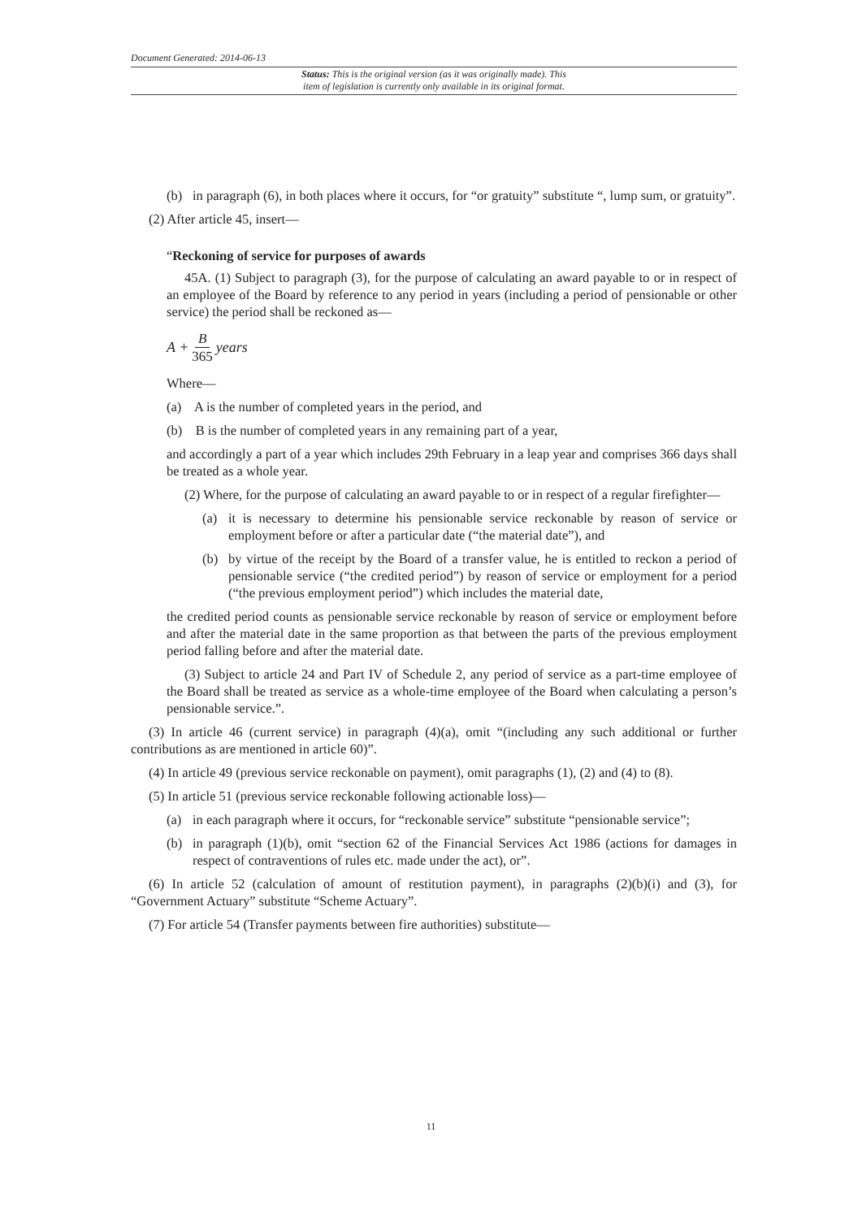Document Generated: 2014-06-13
Status: This is the original version (as it was originally made). This
item of legislation is currently only available in its original format.
(b) in paragraph (6), in both places where it occurs, for “or gratuity” substitute “, lump sum, or gratuity”.
(2) After article 45, insert—
“Reckoning of service for purposes of awards
45A. (1) Subject to paragraph (3), for the purpose of calculating an award payable to or in respect of an employee of the Board by reference to any period in years (including a period of pensionable or other service) the period shall be reckoned as—
A + B 365 years
Where—
(a) A is the number of completed years in the period, and
(b) B is the number of completed years in any remaining part of a year,
and accordingly a part of a year which includes 29th February in a leap year and comprises 366 days shall be treated as a whole year.
(2) Where, for the purpose of calculating an award payable to or in respect of a regular firefighter—
(a) it is necessary to determine his pensionable service reckonable by reason of service or employment before or after a particular date (“the material date”), and
(b) by virtue of the receipt by the Board of a transfer value, he is entitled to reckon a period of pensionable service (“the credited period”) by reason of service or employment for a period (“the previous employment period”) which includes the material date,
the credited period counts as pensionable service reckonable by reason of service or employment before and after the material date in the same proportion as that between the parts of the previous employment period falling before and after the material date.
(3) Subject to article 24 and Part IV of Schedule 2, any period of service as a part-time employee of the Board shall be treated as service as a whole-time employee of the Board when calculating a person’s pensionable service.”.
(3) In article 46 (current service) in paragraph (4)(a), omit “(including any such additional or further contributions as are mentioned in article 60)”.
(4) In article 49 (previous service reckonable on payment), omit paragraphs (1), (2) and (4) to (8).
(5) In article 51 (previous service reckonable following actionable loss)—
(a) in each paragraph where it occurs, for “reckonable service” substitute “pensionable service”;
(b) in paragraph (1)(b), omit “section 62 of the Financial Services Act 1986 (actions for damages in respect of contraventions of rules etc. made under the act), or”.
(6) In article 52 (calculation of amount of restitution payment), in paragraphs (2)(b)(i) and (3), for “Government Actuary” substitute “Scheme Actuary”.
(7) For article 54 (Transfer payments between fire authorities) substitute—
11